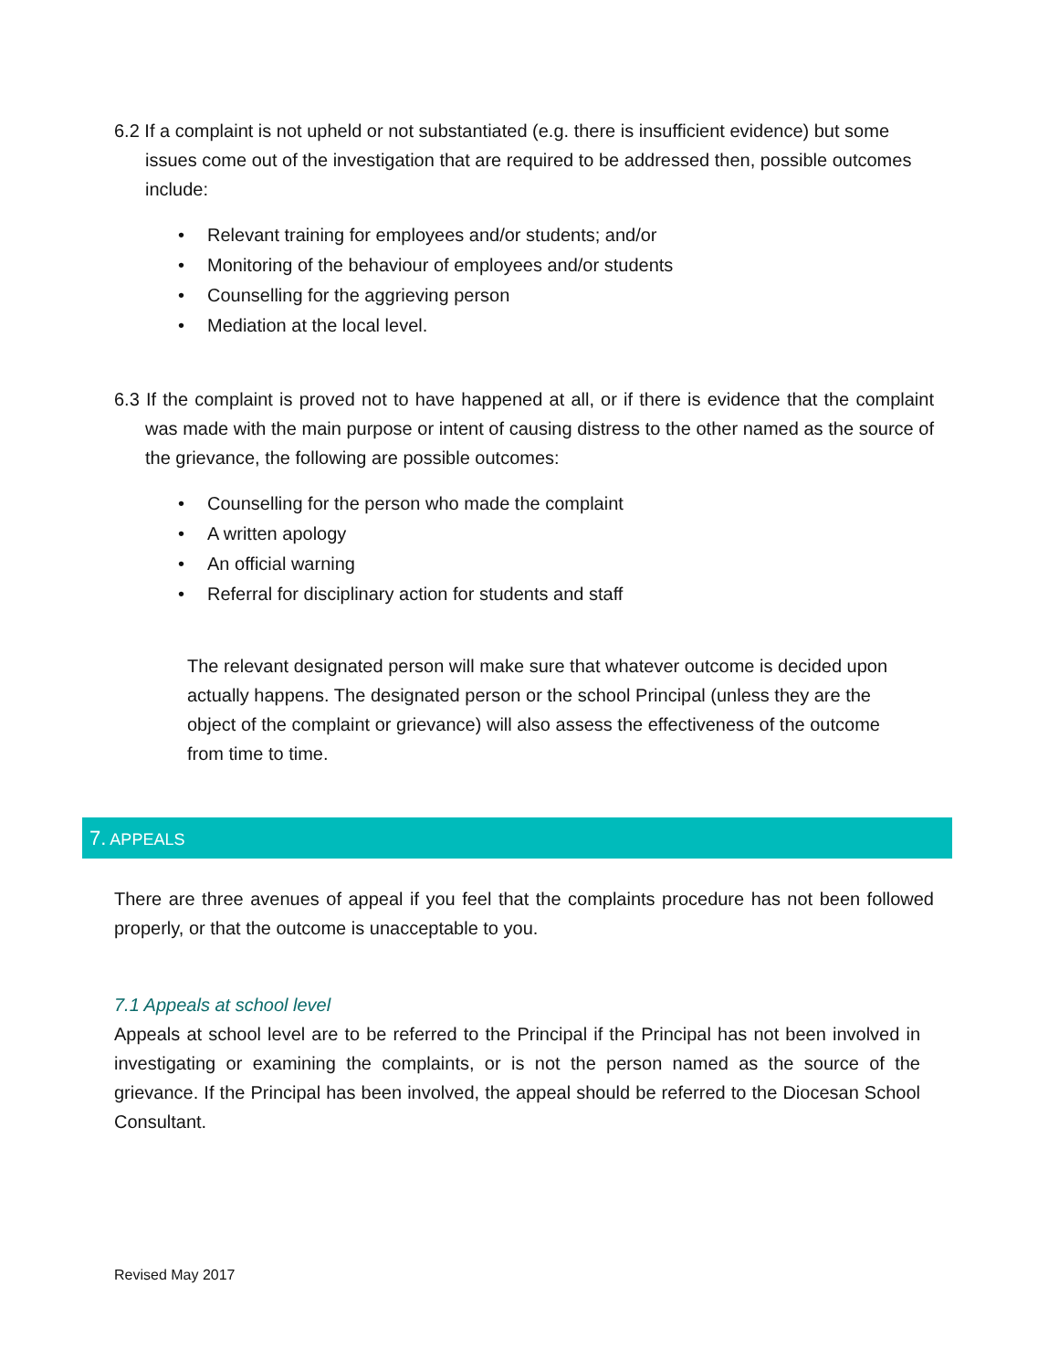6.2 If a complaint is not upheld or not substantiated (e.g. there is insufficient evidence) but some issues come out of the investigation that are required to be addressed then, possible outcomes include:
• Relevant training for employees and/or students; and/or
• Monitoring of the behaviour of employees and/or students
• Counselling for the aggrieving person
• Mediation at the local level.
6.3 If the complaint is proved not to have happened at all, or if there is evidence that the complaint was made with the main purpose or intent of causing distress to the other named as the source of the grievance, the following are possible outcomes:
• Counselling for the person who made the complaint
• A written apology
• An official warning
• Referral for disciplinary action for students and staff
The relevant designated person will make sure that whatever outcome is decided upon actually happens. The designated person or the school Principal (unless they are the object of the complaint or grievance) will also assess the effectiveness of the outcome from time to time.
7. APPEALS
There are three avenues of appeal if you feel that the complaints procedure has not been followed properly, or that the outcome is unacceptable to you.
7.1 Appeals at school level
Appeals at school level are to be referred to the Principal if the Principal has not been involved in investigating or examining the complaints, or is not the person named as the source of the grievance. If the Principal has been involved, the appeal should be referred to the Diocesan School Consultant.
Revised May 2017